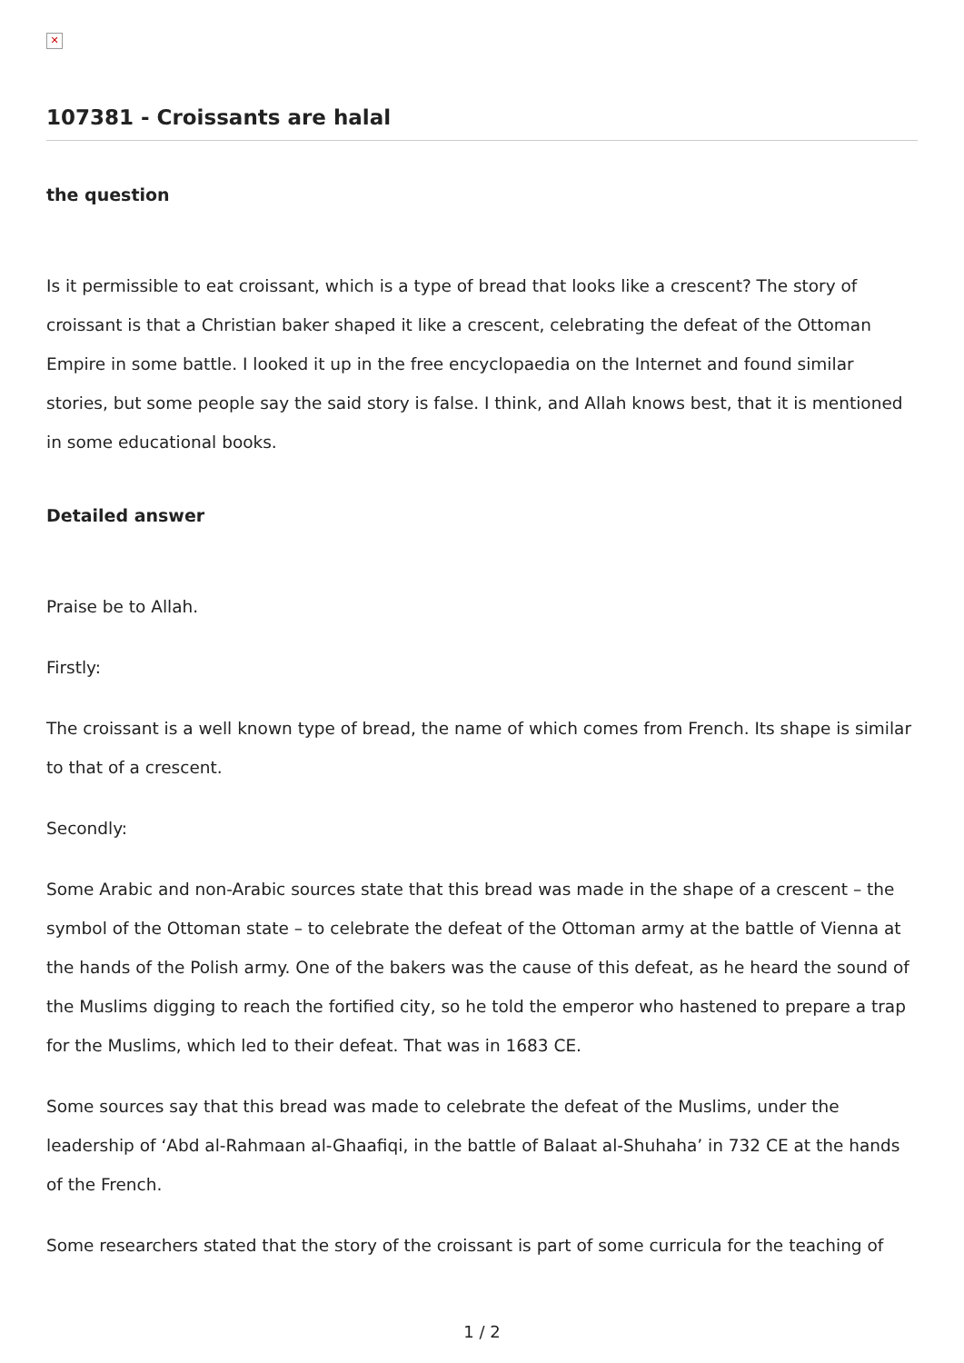✕
107381 - Croissants are halal
the question
Is it permissible to eat croissant, which is a type of bread that looks like a crescent? The story of croissant is that a Christian baker shaped it like a crescent, celebrating the defeat of the Ottoman Empire in some battle. I looked it up in the free encyclopaedia on the Internet and found similar stories, but some people say the said story is false. I think, and Allah knows best, that it is mentioned in some educational books.
Detailed answer
Praise be to Allah.
Firstly:
The croissant is a well known type of bread, the name of which comes from French. Its shape is similar to that of a crescent.
Secondly:
Some Arabic and non-Arabic sources state that this bread was made in the shape of a crescent – the symbol of the Ottoman state – to celebrate the defeat of the Ottoman army at the battle of Vienna at the hands of the Polish army. One of the bakers was the cause of this defeat, as he heard the sound of the Muslims digging to reach the fortified city, so he told the emperor who hastened to prepare a trap for the Muslims, which led to their defeat. That was in 1683 CE.
Some sources say that this bread was made to celebrate the defeat of the Muslims, under the leadership of ‘Abd al-Rahmaan al-Ghaafiqi, in the battle of Balaat al-Shuhaha’ in 732 CE at the hands of the French.
Some researchers stated that the story of the croissant is part of some curricula for the teaching of
1 / 2